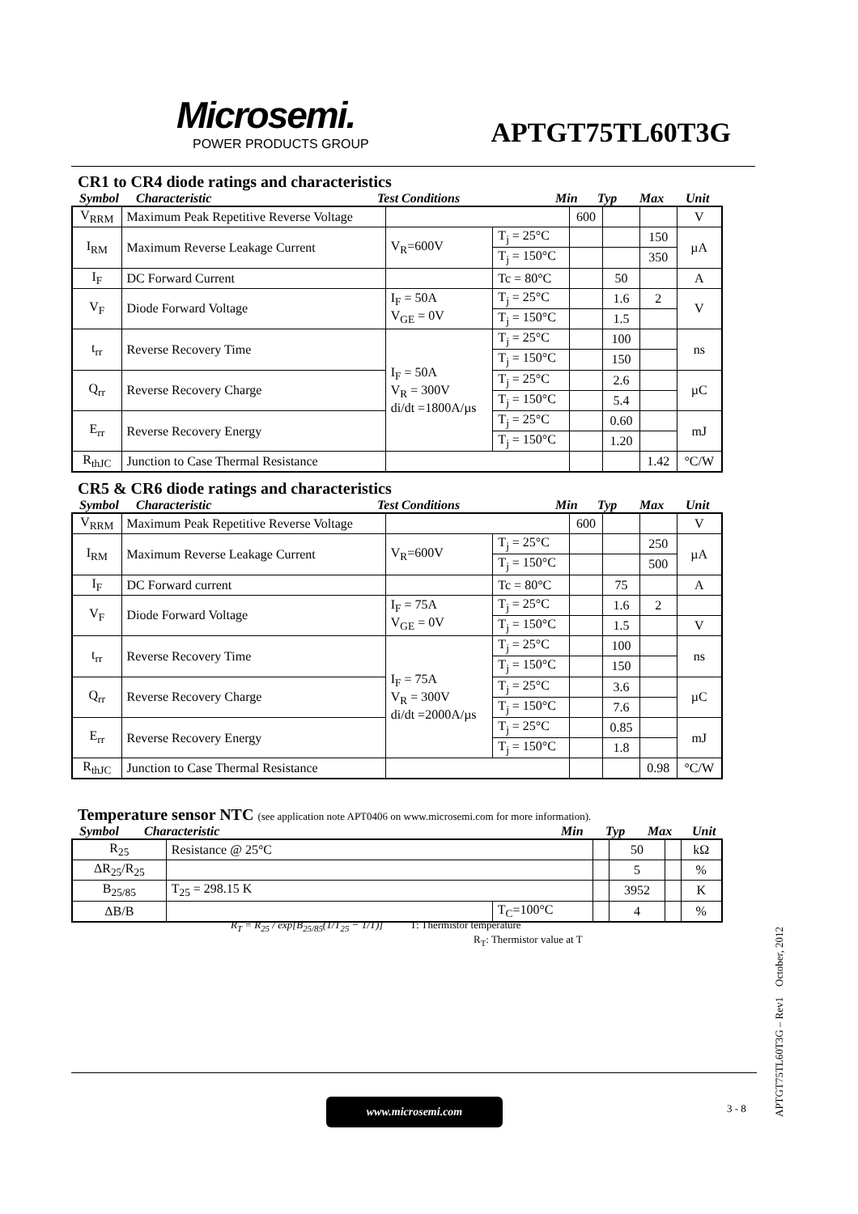Microsemi.
POWER PRODUCTS GROUP
APTGT75TL60T3G
CR1 to CR4 diode ratings and characteristics
Symbol Characteristic Test Conditions Min Typ Max Unit
| V<sub>RRM</sub> | Maximum Peak Repetitive Reverse Voltage | | | 600 | | | V |
| I<sub>RM</sub> | Maximum Reverse Leakage Current | V<sub>R</sub>=600V | T<sub>j</sub> = 25°C | | | 150 | µA |
| | | | T<sub>j</sub> = 150°C | | | 350 | |
| I<sub>F</sub> | DC Forward Current | | Tc = 80°C | | 50 | | A |
| V<sub>F</sub> | Diode Forward Voltage | I<sub>F</sub> = 50A V<sub>GE</sub> = 0V | T<sub>j</sub> = 25°C | | 1.6 | 2 | V |
| | | | T<sub>j</sub> = 150°C | | 1.5 | | |
| t<sub>rr</sub> | Reverse Recovery Time | I<sub>F</sub> = 50A V<sub>R</sub> = 300V di/dt =1800A/µs | T<sub>j</sub> = 25°C | | 100 | | ns |
| | | | T<sub>j</sub> = 150°C | | 150 | | |
| Q<sub>rr</sub> | Reverse Recovery Charge | | T<sub>j</sub> = 25°C | | 2.6 | | µC |
| | | | T<sub>j</sub> = 150°C | | 5.4 | | |
| E<sub>rr</sub> | Reverse Recovery Energy | | T<sub>j</sub> = 25°C | | 0.60 | | mJ |
| | | | T<sub>j</sub> = 150°C | | 1.20 | | |
| R<sub>thJC</sub> | Junction to Case Thermal Resistance | | | | | 1.42 | °C/W |
CR5 & CR6 diode ratings and characteristics
Symbol Characteristic Test Conditions Min Typ Max Unit
| V<sub>RRM</sub> | Maximum Peak Repetitive Reverse Voltage | | | 600 | | | V |
| I<sub>RM</sub> | Maximum Reverse Leakage Current | V<sub>R</sub>=600V | T<sub>j</sub> = 25°C | | | 250 | µA |
| | | | T<sub>j</sub> = 150°C | | | 500 | |
| I<sub>F</sub> | DC Forward current | | Tc = 80°C | | 75 | | A |
| V<sub>F</sub> | Diode Forward Voltage | I<sub>F</sub> = 75A V<sub>GE</sub> = 0V | T<sub>j</sub> = 25°C | | 1.6 | 2 | |
| | | | T<sub>j</sub> = 150°C | | 1.5 | | V |
| t<sub>rr</sub> | Reverse Recovery Time | I<sub>F</sub> = 75A V<sub>R</sub> = 300V di/dt =2000A/µs | T<sub>j</sub> = 25°C | | 100 | | ns |
| | | | T<sub>j</sub> = 150°C | | 150 | | |
| Q<sub>rr</sub> | Reverse Recovery Charge | | T<sub>j</sub> = 25°C | | 3.6 | | µC |
| | | | T<sub>j</sub> = 150°C | | 7.6 | | |
| E<sub>rr</sub> | Reverse Recovery Energy | | T<sub>j</sub> = 25°C | | 0.85 | | mJ |
| | | | T<sub>j</sub> = 150°C | | 1.8 | | |
| R<sub>thJC</sub> | Junction to Case Thermal Resistance | | | | | 0.98 | °C/W |
Temperature sensor NTC (see application note APT0406 on www.microsemi.com for more information).
Symbol Characteristic Min Typ Max Unit
| R<sub>25</sub> | Resistance @ 25°C | | | 50 | | kΩ |
| ΔR<sub>25</sub>/R<sub>25</sub> | | | | 5 | | % |
| B<sub>25/85</sub> | T<sub>25</sub> = 298.15 K | | | 3952 | | K |
| ΔB/B | | T<sub>C</sub>=100°C | | 4 | | % |
R<sub>T</sub> = R<sub>25</sub> / exp[B<sub>25/85</sub>(1/T<sub>25</sub> − 1/T)] T: Thermistor temperature
R<sub>T</sub>: Thermistor value at T
www.microsemi.com 3 - 8
APTGT75TL60T3G – Rev1 October, 2012